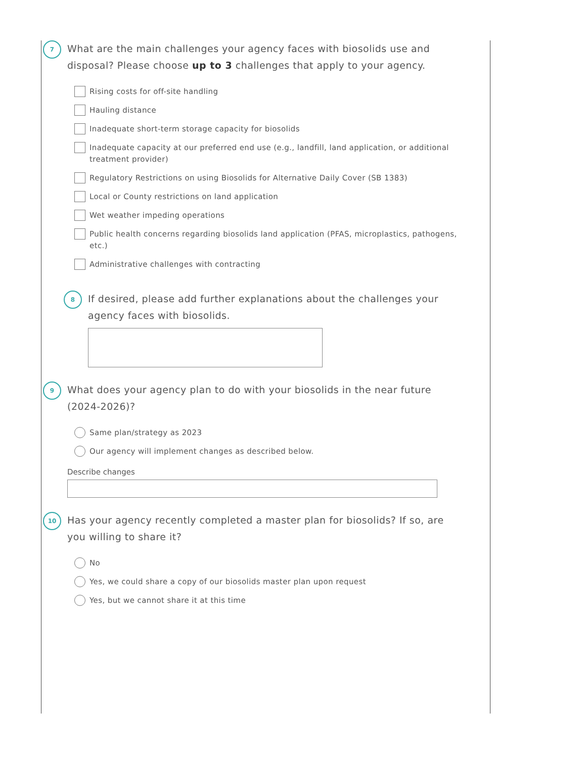7
What are the main challenges your agency faces with biosolids use and disposal? Please choose up to 3 challenges that apply to your agency.
Rising costs for off-site handling
Hauling distance
Inadequate short-term storage capacity for biosolids
Inadequate capacity at our preferred end use (e.g., landfill, land application, or additional treatment provider)
Regulatory Restrictions on using Biosolids for Alternative Daily Cover (SB 1383)
Local or County restrictions on land application
Wet weather impeding operations
Public health concerns regarding biosolids land application (PFAS, microplastics, pathogens, etc.)
Administrative challenges with contracting
8
If desired, please add further explanations about the challenges your agency faces with biosolids.
9
What does your agency plan to do with your biosolids in the near future (2024-2026)?
Same plan/strategy as 2023
Our agency will implement changes as described below.
Describe changes
10
Has your agency recently completed a master plan for biosolids? If so, are you willing to share it?
No
Yes, we could share a copy of our biosolids master plan upon request
Yes, but we cannot share it at this time